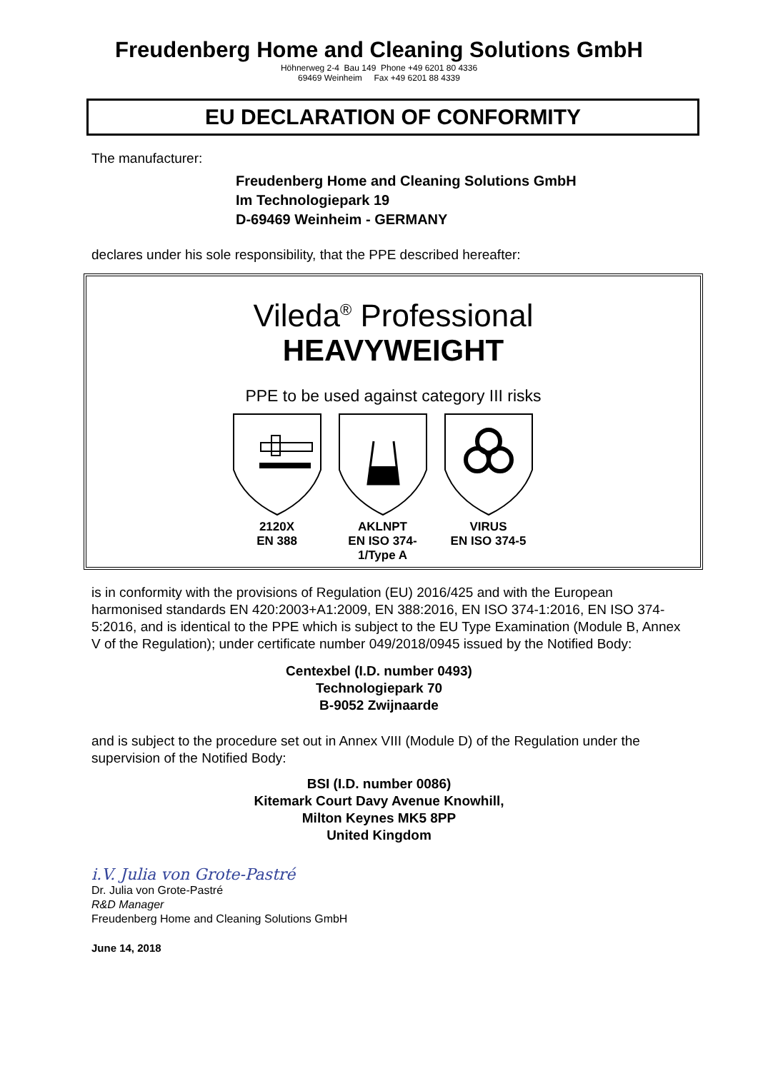Freudenberg Home and Cleaning Solutions GmbH
Höhnerweg 2-4 Bau 149 Phone +49 6201 80 4336
69469 Weinheim Fax +49 6201 88 4339
EU DECLARATION OF CONFORMITY
The manufacturer:
Freudenberg Home and Cleaning Solutions GmbH
Im Technologiepark 19
D-69469 Weinheim - GERMANY
declares under his sole responsibility, that the PPE described hereafter:
Vileda<sup>®</sup> Professional
HEAVYWEIGHT
PPE to be used against category III risks
2120X
EN 388
AKLNPT
EN ISO 374-1/Type A
VIRUS
EN ISO 374-5
is in conformity with the provisions of Regulation (EU) 2016/425 and with the European harmonised standards EN 420:2003+A1:2009, EN 388:2016, EN ISO 374-1:2016, EN ISO 374-5:2016, and is identical to the PPE which is subject to the EU Type Examination (Module B, Annex V of the Regulation); under certificate number 049/2018/0945 issued by the Notified Body:
Centexbel (I.D. number 0493)
Technologiepark 70
B-9052 Zwijnaarde
and is subject to the procedure set out in Annex VIII (Module D) of the Regulation under the supervision of the Notified Body:
BSI (I.D. number 0086)
Kitemark Court Davy Avenue Knowhill,
Milton Keynes MK5 8PP
United Kingdom
i.V. Julia von Grote-Pastré
Dr. Julia von Grote-Pastré
R&D Manager
Freudenberg Home and Cleaning Solutions GmbH
June 14, 2018